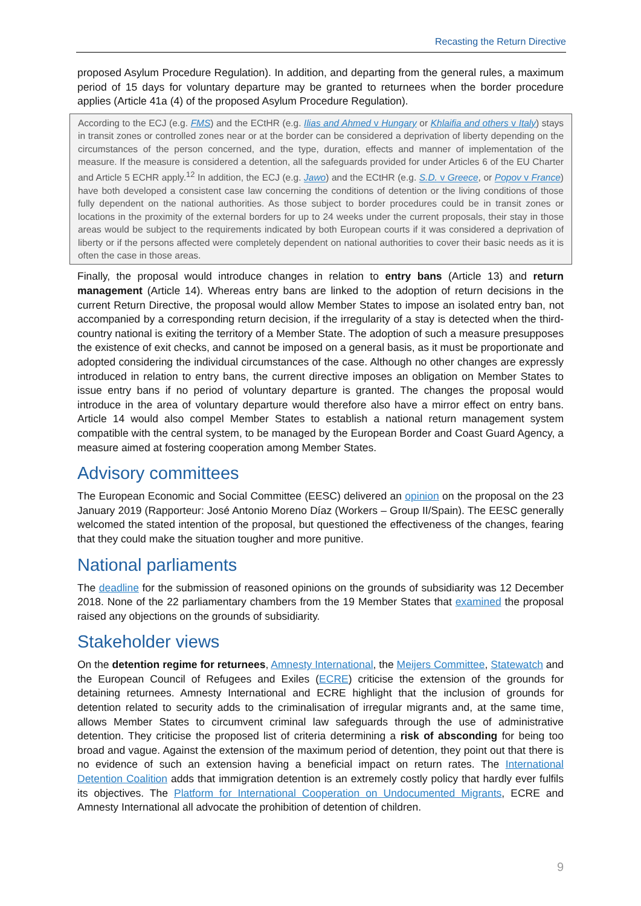Recasting the Return Directive
proposed Asylum Procedure Regulation). In addition, and departing from the general rules, a maximum period of 15 days for voluntary departure may be granted to returnees when the border procedure applies (Article 41a (4) of the proposed Asylum Procedure Regulation).
According to the ECJ (e.g. FMS) and the ECtHR (e.g. Ilias and Ahmed v Hungary or Khlaifia and others v Italy) stays in transit zones or controlled zones near or at the border can be considered a deprivation of liberty depending on the circumstances of the person concerned, and the type, duration, effects and manner of implementation of the measure. If the measure is considered a detention, all the safeguards provided for under Articles 6 of the EU Charter and Article 5 ECHR apply.<sup>12</sup> In addition, the ECJ (e.g. Jawo) and the ECtHR (e.g. S.D. v Greece, or Popov v France) have both developed a consistent case law concerning the conditions of detention or the living conditions of those fully dependent on the national authorities. As those subject to border procedures could be in transit zones or locations in the proximity of the external borders for up to 24 weeks under the current proposals, their stay in those areas would be subject to the requirements indicated by both European courts if it was considered a deprivation of liberty or if the persons affected were completely dependent on national authorities to cover their basic needs as it is often the case in those areas.
Finally, the proposal would introduce changes in relation to entry bans (Article 13) and return management (Article 14). Whereas entry bans are linked to the adoption of return decisions in the current Return Directive, the proposal would allow Member States to impose an isolated entry ban, not accompanied by a corresponding return decision, if the irregularity of a stay is detected when the third-country national is exiting the territory of a Member State. The adoption of such a measure presupposes the existence of exit checks, and cannot be imposed on a general basis, as it must be proportionate and adopted considering the individual circumstances of the case. Although no other changes are expressly introduced in relation to entry bans, the current directive imposes an obligation on Member States to issue entry bans if no period of voluntary departure is granted. The changes the proposal would introduce in the area of voluntary departure would therefore also have a mirror effect on entry bans. Article 14 would also compel Member States to establish a national return management system compatible with the central system, to be managed by the European Border and Coast Guard Agency, a measure aimed at fostering cooperation among Member States.
Advisory committees
The European Economic and Social Committee (EESC) delivered an opinion on the proposal on the 23 January 2019 (Rapporteur: José Antonio Moreno Díaz (Workers – Group II/Spain). The EESC generally welcomed the stated intention of the proposal, but questioned the effectiveness of the changes, fearing that they could make the situation tougher and more punitive.
National parliaments
The deadline for the submission of reasoned opinions on the grounds of subsidiarity was 12 December 2018. None of the 22 parliamentary chambers from the 19 Member States that examined the proposal raised any objections on the grounds of subsidiarity.
Stakeholder views
On the detention regime for returnees, Amnesty International, the Meijers Committee, Statewatch and the European Council of Refugees and Exiles (ECRE) criticise the extension of the grounds for detaining returnees. Amnesty International and ECRE highlight that the inclusion of grounds for detention related to security adds to the criminalisation of irregular migrants and, at the same time, allows Member States to circumvent criminal law safeguards through the use of administrative detention. They criticise the proposed list of criteria determining a risk of absconding for being too broad and vague. Against the extension of the maximum period of detention, they point out that there is no evidence of such an extension having a beneficial impact on return rates. The International Detention Coalition adds that immigration detention is an extremely costly policy that hardly ever fulfils its objectives. The Platform for International Cooperation on Undocumented Migrants, ECRE and Amnesty International all advocate the prohibition of detention of children.
9